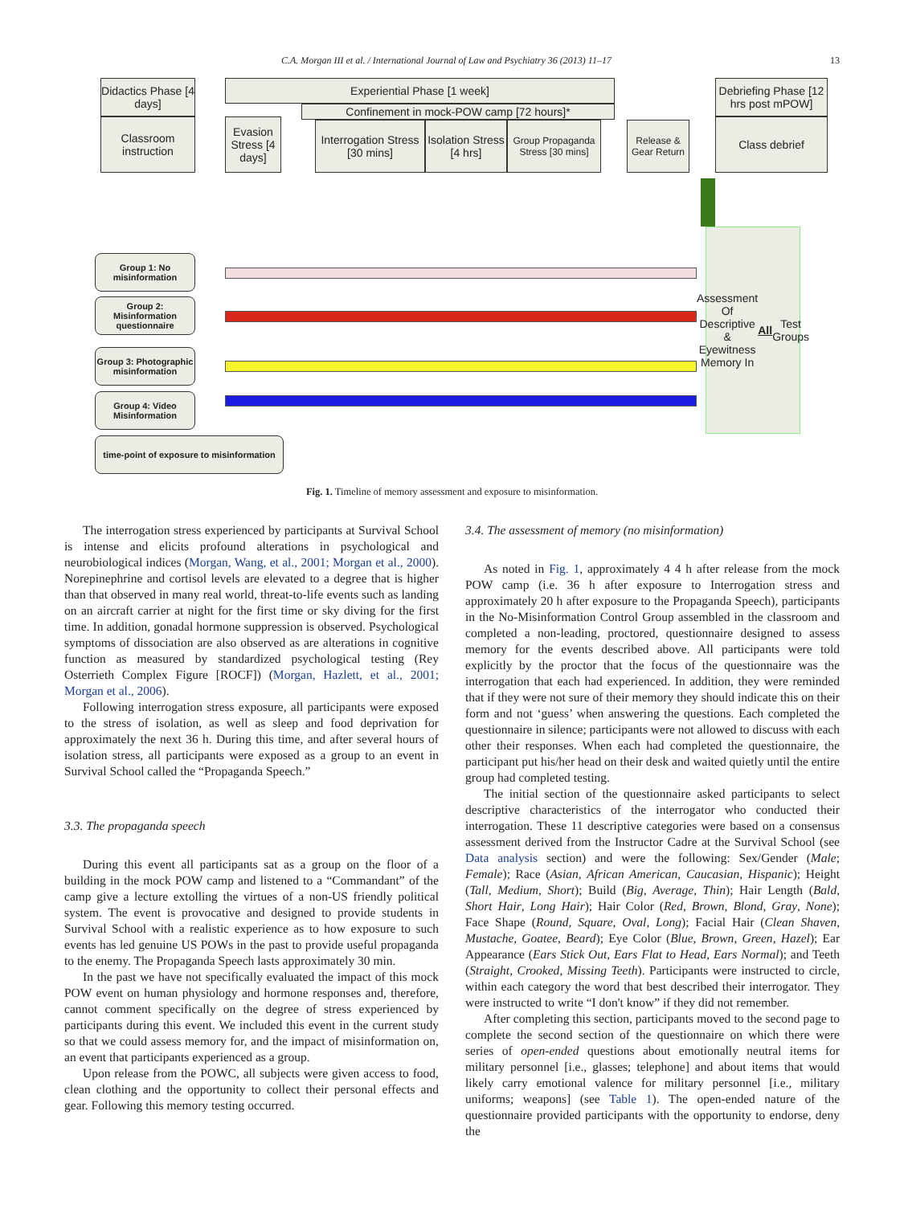C.A. Morgan III et al. / International Journal of Law and Psychiatry 36 (2013) 11–17 13
Didactics Phase [4 days]
Classroom instruction
Experiential Phase [1 week]
Confinement in mock-POW camp [72 hours]*
Evasion Stress [4 days]
Interrogation Stress [30 mins]
Isolation Stress [4 hrs]
Group Propaganda Stress [30 mins]
Release & Gear Return
Debriefing Phase [12 hrs post mPOW]
Class debrief
Assessment Of Descriptive & Eyewitness Memory In All Test Groups
Group 1: No misinformation
Group 2: Misinformation questionnaire
Group 3: Photographic misinformation
Group 4: Video Misinformation
time-point of exposure to misinformation
Fig. 1. Timeline of memory assessment and exposure to misinformation.
The interrogation stress experienced by participants at Survival School is intense and elicits profound alterations in psychological and neurobiological indices (Morgan, Wang, et al., 2001; Morgan et al., 2000). Norepinephrine and cortisol levels are elevated to a degree that is higher than that observed in many real world, threat-to-life events such as landing on an aircraft carrier at night for the first time or sky diving for the first time. In addition, gonadal hormone suppression is observed. Psychological symptoms of dissociation are also observed as are alterations in cognitive function as measured by standardized psychological testing (Rey Osterrieth Complex Figure [ROCF]) (Morgan, Hazlett, et al., 2001; Morgan et al., 2006).
Following interrogation stress exposure, all participants were exposed to the stress of isolation, as well as sleep and food deprivation for approximately the next 36 h. During this time, and after several hours of isolation stress, all participants were exposed as a group to an event in Survival School called the “Propaganda Speech.”
3.3. The propaganda speech
During this event all participants sat as a group on the floor of a building in the mock POW camp and listened to a “Commandant” of the camp give a lecture extolling the virtues of a non-US friendly political system. The event is provocative and designed to provide students in Survival School with a realistic experience as to how exposure to such events has led genuine US POWs in the past to provide useful propaganda to the enemy. The Propaganda Speech lasts approximately 30 min.
In the past we have not specifically evaluated the impact of this mock POW event on human physiology and hormone responses and, therefore, cannot comment specifically on the degree of stress experienced by participants during this event. We included this event in the current study so that we could assess memory for, and the impact of misinformation on, an event that participants experienced as a group.
Upon release from the POWC, all subjects were given access to food, clean clothing and the opportunity to collect their personal effects and gear. Following this memory testing occurred.
3.4. The assessment of memory (no misinformation)
As noted in Fig. 1, approximately 4 4 h after release from the mock POW camp (i.e. 36 h after exposure to Interrogation stress and approximately 20 h after exposure to the Propaganda Speech), participants in the No-Misinformation Control Group assembled in the classroom and completed a non-leading, proctored, questionnaire designed to assess memory for the events described above. All participants were told explicitly by the proctor that the focus of the questionnaire was the interrogation that each had experienced. In addition, they were reminded that if they were not sure of their memory they should indicate this on their form and not ‘guess’ when answering the questions. Each completed the questionnaire in silence; participants were not allowed to discuss with each other their responses. When each had completed the questionnaire, the participant put his/her head on their desk and waited quietly until the entire group had completed testing.
The initial section of the questionnaire asked participants to select descriptive characteristics of the interrogator who conducted their interrogation. These 11 descriptive categories were based on a consensus assessment derived from the Instructor Cadre at the Survival School (see Data analysis section) and were the following: Sex/Gender (Male; Female); Race (Asian, African American, Caucasian, Hispanic); Height (Tall, Medium, Short); Build (Big, Average, Thin); Hair Length (Bald, Short Hair, Long Hair); Hair Color (Red, Brown, Blond, Gray, None); Face Shape (Round, Square, Oval, Long); Facial Hair (Clean Shaven, Mustache, Goatee, Beard); Eye Color (Blue, Brown, Green, Hazel); Ear Appearance (Ears Stick Out, Ears Flat to Head, Ears Normal); and Teeth (Straight, Crooked, Missing Teeth). Participants were instructed to circle, within each category the word that best described their interrogator. They were instructed to write “I don't know” if they did not remember.
After completing this section, participants moved to the second page to complete the second section of the questionnaire on which there were series of open-ended questions about emotionally neutral items for military personnel [i.e., glasses; telephone] and about items that would likely carry emotional valence for military personnel [i.e., military uniforms; weapons] (see Table 1). The open-ended nature of the questionnaire provided participants with the opportunity to endorse, deny the